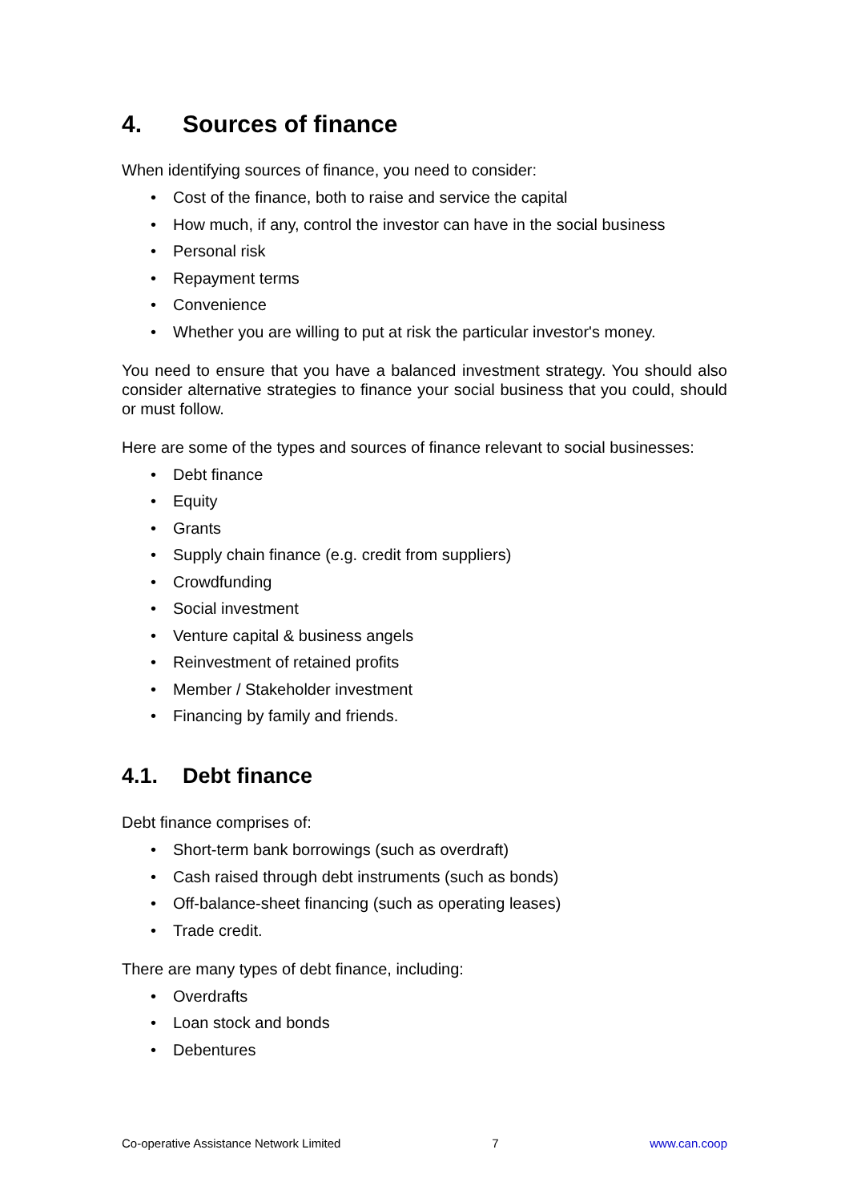4. Sources of finance
When identifying sources of finance, you need to consider:
• Cost of the finance, both to raise and service the capital
• How much, if any, control the investor can have in the social business
• Personal risk
• Repayment terms
• Convenience
• Whether you are willing to put at risk the particular investor's money.
You need to ensure that you have a balanced investment strategy. You should also consider alternative strategies to finance your social business that you could, should or must follow.
Here are some of the types and sources of finance relevant to social businesses:
• Debt finance
• Equity
• Grants
• Supply chain finance (e.g. credit from suppliers)
• Crowdfunding
• Social investment
• Venture capital & business angels
• Reinvestment of retained profits
• Member / Stakeholder investment
• Financing by family and friends.
4.1. Debt finance
Debt finance comprises of:
• Short-term bank borrowings (such as overdraft)
• Cash raised through debt instruments (such as bonds)
• Off-balance-sheet financing (such as operating leases)
• Trade credit.
There are many types of debt finance, including:
• Overdrafts
• Loan stock and bonds
• Debentures
Co-operative Assistance Network Limited 7 www.can.coop